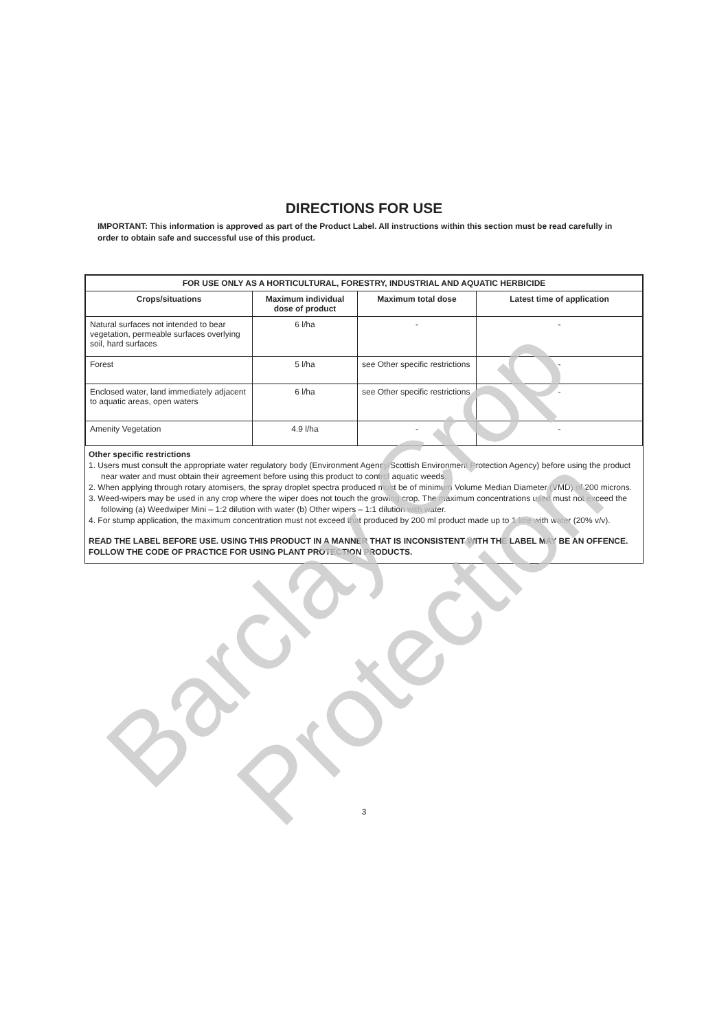DIRECTIONS FOR USE
IMPORTANT: This information is approved as part of the Product Label. All instructions within this section must be read carefully in order to obtain safe and successful use of this product.
| FOR USE ONLY AS A HORTICULTURAL, FORESTRY, INDUSTRIAL AND AQUATIC HERBICIDE | | | |
| --- | --- | --- | --- |
| Crops/situations | Maximum individual dose of product | Maximum total dose | Latest time of application |
| Natural surfaces not intended to bear vegetation, permeable surfaces overlying soil, hard surfaces | 6 l/ha | - | - |
| Forest | 5 l/ha | see Other specific restrictions | - |
| Enclosed water, land immediately adjacent to aquatic areas, open waters | 6 l/ha | see Other specific restrictions | - |
| Amenity Vegetation | 4.9 l/ha | - | - |
Other specific restrictions
1. Users must consult the appropriate water regulatory body (Environment Agency/Scottish Environment Protection Agency) before using the product near water and must obtain their agreement before using this product to control aquatic weeds.
2. When applying through rotary atomisers, the spray droplet spectra produced must be of minimum Volume Median Diameter (VMD) of 200 microns.
3. Weed-wipers may be used in any crop where the wiper does not touch the growing crop. The maximum concentrations used must not exceed the following (a) Weedwiper Mini – 1:2 dilution with water (b) Other wipers – 1:1 dilution with water.
4. For stump application, the maximum concentration must not exceed that produced by 200 ml product made up to 1 litre with water (20% v/v).
READ THE LABEL BEFORE USE. USING THIS PRODUCT IN A MANNER THAT IS INCONSISTENT WITH THE LABEL MAY BE AN OFFENCE. FOLLOW THE CODE OF PRACTICE FOR USING PLANT PROTECTION PRODUCTS.
3
Barclay Crop Protection